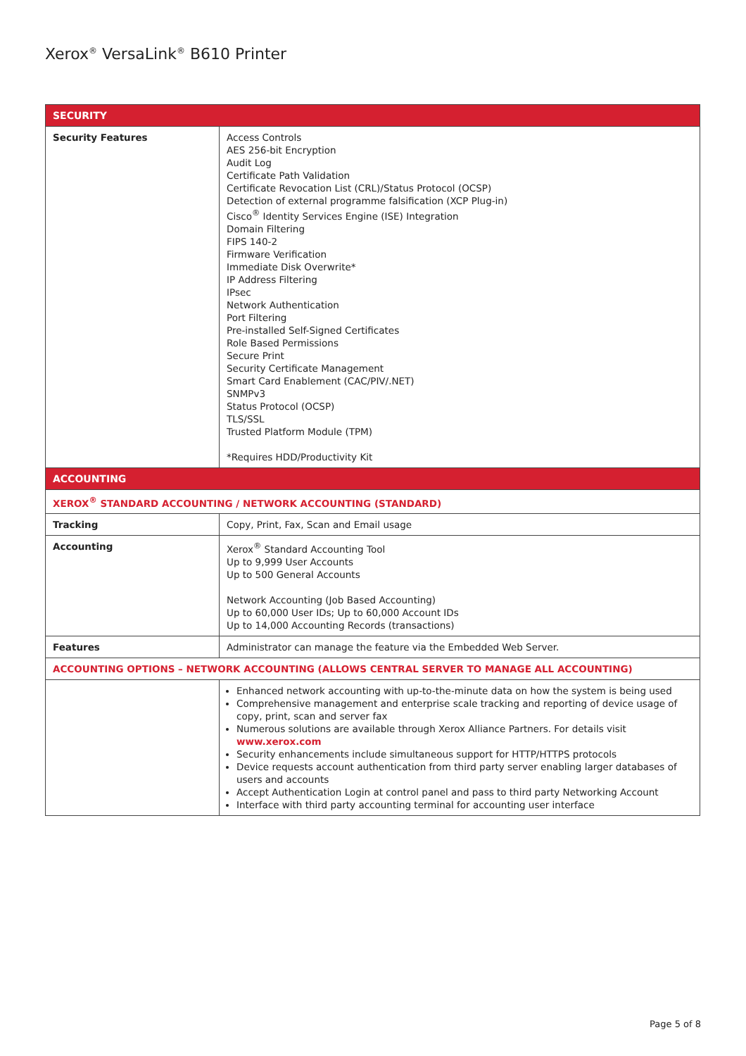Xerox<sup>®</sup> VersaLink<sup>®</sup> B610 Printer
| SECURITY | |
| Security Features | Access Controls AES 256-bit Encryption Audit Log Certificate Path Validation Certificate Revocation List (CRL)/Status Protocol (OCSP) Detection of external programme falsification (XCP Plug-in) Cisco<sup>®</sup> Identity Services Engine (ISE) Integration Domain Filtering FIPS 140-2 Firmware Verification Immediate Disk Overwrite* IP Address Filtering IPsec Network Authentication Port Filtering Pre-installed Self-Signed Certificates Role Based Permissions Secure Print Security Certificate Management Smart Card Enablement (CAC/PIV/.NET) SNMPv3 Status Protocol (OCSP) TLS/SSL Trusted Platform Module (TPM) *Requires HDD/Productivity Kit |
| ACCOUNTING | |
| XEROX<sup>®</sup> STANDARD ACCOUNTING / NETWORK ACCOUNTING (STANDARD) | |
| Tracking | Copy, Print, Fax, Scan and Email usage |
| Accounting | Xerox<sup>®</sup> Standard Accounting Tool Up to 9,999 User Accounts Up to 500 General Accounts Network Accounting (Job Based Accounting) Up to 60,000 User IDs; Up to 60,000 Account IDs Up to 14,000 Accounting Records (transactions) |
| Features | Administrator can manage the feature via the Embedded Web Server. |
| ACCOUNTING OPTIONS – NETWORK ACCOUNTING (ALLOWS CENTRAL SERVER TO MANAGE ALL ACCOUNTING) | |
| | Enhanced network accounting with up-to-the-minute data on how the system is being used Comprehensive management and enterprise scale tracking and reporting of device usage of copy, print, scan and server fax Numerous solutions are available through Xerox Alliance Partners. For details visit www.xerox.com Security enhancements include simultaneous support for HTTP/HTTPS protocols Device requests account authentication from third party server enabling larger databases of users and accounts Accept Authentication Login at control panel and pass to third party Networking Account Interface with third party accounting terminal for accounting user interface |
Page 5 of 8